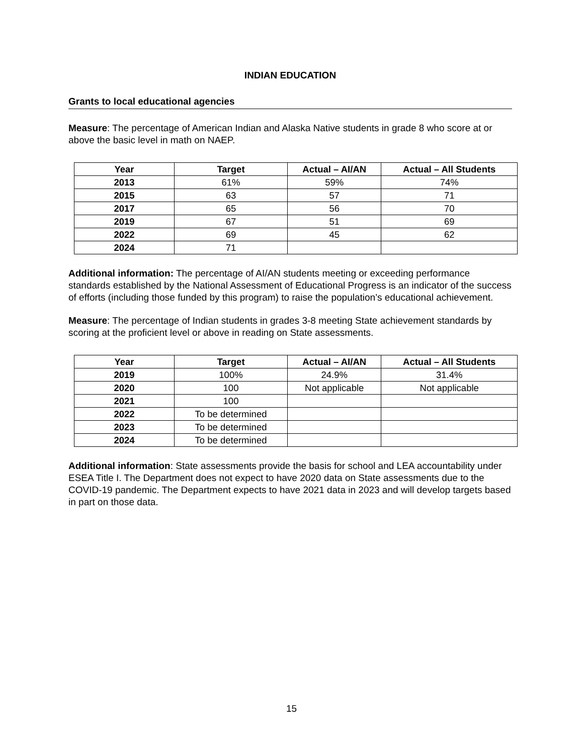INDIAN EDUCATION
Grants to local educational agencies
Measure: The percentage of American Indian and Alaska Native students in grade 8 who score at or above the basic level in math on NAEP.
| Year | Target | Actual – AI/AN | Actual – All Students |
| --- | --- | --- | --- |
| 2013 | 61% | 59% | 74% |
| 2015 | 63 | 57 | 71 |
| 2017 | 65 | 56 | 70 |
| 2019 | 67 | 51 | 69 |
| 2022 | 69 | 45 | 62 |
| 2024 | 71 | | |
Additional information: The percentage of AI/AN students meeting or exceeding performance standards established by the National Assessment of Educational Progress is an indicator of the success of efforts (including those funded by this program) to raise the population’s educational achievement.
Measure: The percentage of Indian students in grades 3-8 meeting State achievement standards by scoring at the proficient level or above in reading on State assessments.
| Year | Target | Actual – AI/AN | Actual – All Students |
| --- | --- | --- | --- |
| 2019 | 100% | 24.9% | 31.4% |
| 2020 | 100 | Not applicable | Not applicable |
| 2021 | 100 | | |
| 2022 | To be determined | | |
| 2023 | To be determined | | |
| 2024 | To be determined | | |
Additional information: State assessments provide the basis for school and LEA accountability under ESEA Title I. The Department does not expect to have 2020 data on State assessments due to the COVID-19 pandemic. The Department expects to have 2021 data in 2023 and will develop targets based in part on those data.
15